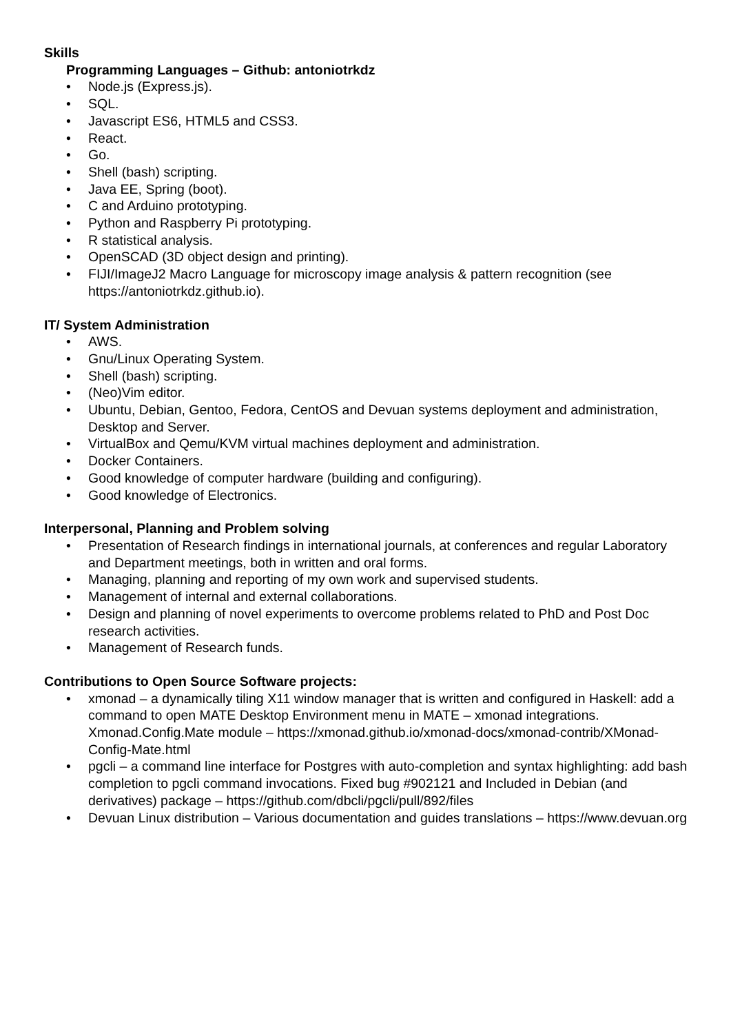Skills
Programming Languages – Github: antoniotrkdz
• Node.js (Express.js).
• SQL.
• Javascript ES6, HTML5 and CSS3.
• React.
• Go.
• Shell (bash) scripting.
• Java EE, Spring (boot).
• C and Arduino prototyping.
• Python and Raspberry Pi prototyping.
• R statistical analysis.
• OpenSCAD (3D object design and printing).
• FIJI/ImageJ2 Macro Language for microscopy image analysis & pattern recognition (see https://antoniotrkdz.github.io).
IT/ System Administration
• AWS.
• Gnu/Linux Operating System.
• Shell (bash) scripting.
• (Neo)Vim editor.
• Ubuntu, Debian, Gentoo, Fedora, CentOS and Devuan systems deployment and administration, Desktop and Server.
• VirtualBox and Qemu/KVM virtual machines deployment and administration.
• Docker Containers.
• Good knowledge of computer hardware (building and configuring).
• Good knowledge of Electronics.
Interpersonal, Planning and Problem solving
• Presentation of Research findings in international journals, at conferences and regular Laboratory and Department meetings, both in written and oral forms.
• Managing, planning and reporting of my own work and supervised students.
• Management of internal and external collaborations.
• Design and planning of novel experiments to overcome problems related to PhD and Post Doc research activities.
• Management of Research funds.
Contributions to Open Source Software projects:
• xmonad – a dynamically tiling X11 window manager that is written and configured in Haskell: add a command to open MATE Desktop Environment menu in MATE – xmonad integrations. Xmonad.Config.Mate module – https://xmonad.github.io/xmonad-docs/xmonad-contrib/XMonad-Config-Mate.html
• pgcli – a command line interface for Postgres with auto-completion and syntax highlighting: add bash completion to pgcli command invocations. Fixed bug #902121 and Included in Debian (and derivatives) package – https://github.com/dbcli/pgcli/pull/892/files
• Devuan Linux distribution – Various documentation and guides translations – https://www.devuan.org